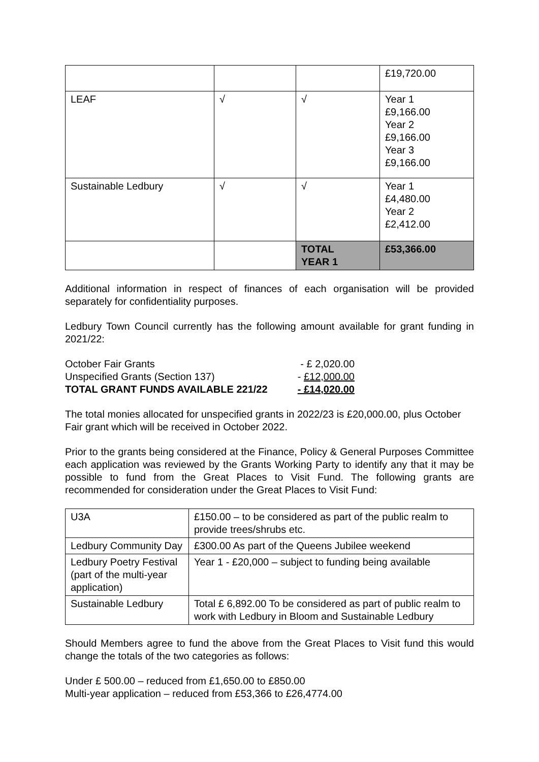| | | | £19,720.00 |
| LEAF | √ | √ | Year 1 £9,166.00 Year 2 £9,166.00 Year 3 £9,166.00 |
| Sustainable Ledbury | √ | √ | Year 1 £4,480.00 Year 2 £2,412.00 |
| | | TOTAL YEAR 1 | £53,366.00 |
Additional information in respect of finances of each organisation will be provided separately for confidentiality purposes.
Ledbury Town Council currently has the following amount available for grant funding in 2021/22:
| October Fair Grants | - £ 2,020.00 |
| Unspecified Grants (Section 137) | - £12,000.00 |
| TOTAL GRANT FUNDS AVAILABLE 221/22 | - £14,020.00 |
The total monies allocated for unspecified grants in 2022/23 is £20,000.00, plus October Fair grant which will be received in October 2022.
Prior to the grants being considered at the Finance, Policy & General Purposes Committee each application was reviewed by the Grants Working Party to identify any that it may be possible to fund from the Great Places to Visit Fund. The following grants are recommended for consideration under the Great Places to Visit Fund:
| U3A | £150.00 – to be considered as part of the public realm to provide trees/shrubs etc. |
| Ledbury Community Day | £300.00 As part of the Queens Jubilee weekend |
| Ledbury Poetry Festival (part of the multi-year application) | Year 1 - £20,000 – subject to funding being available |
| Sustainable Ledbury | Total £ 6,892.00 To be considered as part of public realm to work with Ledbury in Bloom and Sustainable Ledbury |
Should Members agree to fund the above from the Great Places to Visit fund this would change the totals of the two categories as follows:
Under £ 500.00 – reduced from £1,650.00 to £850.00
Multi-year application – reduced from £53,366 to £26,4774.00